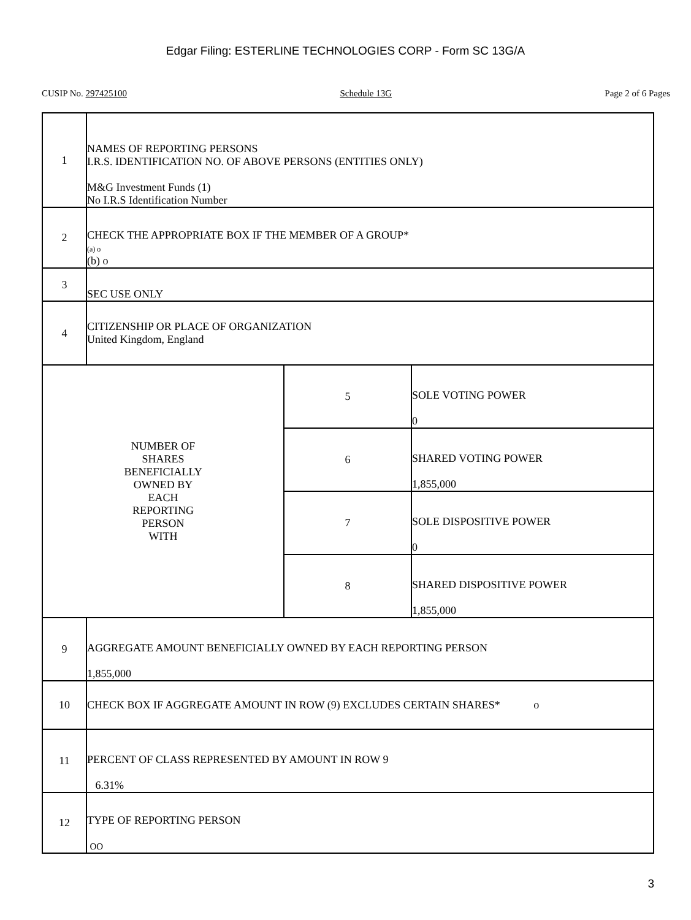Edgar Filing: ESTERLINE TECHNOLOGIES CORP - Form SC 13G/A
CUSIP No. 297425100 Schedule 13G Page 2 of 6 Pages
| 1 | NAMES OF REPORTING PERSONS I.R.S. IDENTIFICATION NO. OF ABOVE PERSONS (ENTITIES ONLY) M&G Investment Funds (1) No I.R.S Identification Number | | |
| 2 | CHECK THE APPROPRIATE BOX IF THE MEMBER OF A GROUP* (a) o (b) o | | |
| 3 | SEC USE ONLY | | |
| 4 | CITIZENSHIP OR PLACE OF ORGANIZATION United Kingdom, England | | |
| NUMBER OF SHARES BENEFICIALLY OWNED BY EACH REPORTING PERSON WITH | | 5 | SOLE VOTING POWER 0 |
| | | 6 | SHARED VOTING POWER 1,855,000 |
| | | 7 | SOLE DISPOSITIVE POWER 0 |
| | | 8 | SHARED DISPOSITIVE POWER 1,855,000 |
| 9 | AGGREGATE AMOUNT BENEFICIALLY OWNED BY EACH REPORTING PERSON 1,855,000 | | |
| 10 | CHECK BOX IF AGGREGATE AMOUNT IN ROW (9) EXCLUDES CERTAIN SHARES* o | | |
| 11 | PERCENT OF CLASS REPRESENTED BY AMOUNT IN ROW 9 6.31% | | |
| 12 | TYPE OF REPORTING PERSON OO | | |
3